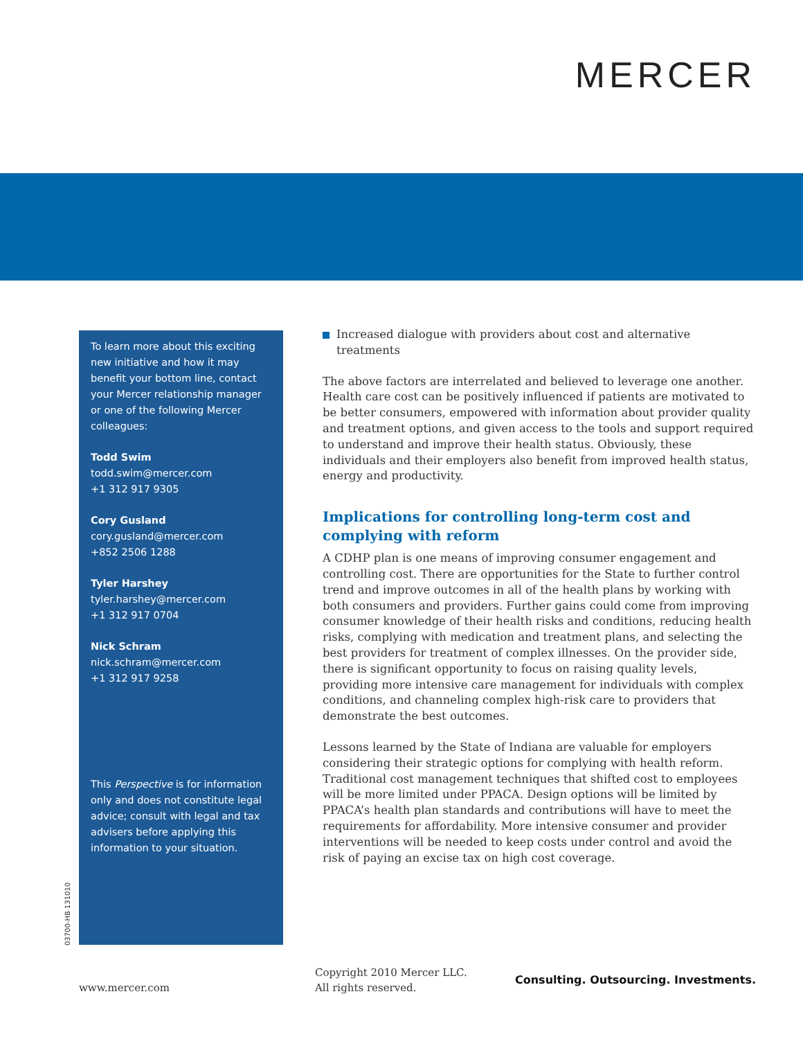MERCER
To learn more about this exciting new initiative and how it may benefit your bottom line, contact your Mercer relationship manager or one of the following Mercer colleagues:
Todd Swim
todd.swim@mercer.com
+1 312 917 9305
Cory Gusland
cory.gusland@mercer.com
+852 2506 1288
Tyler Harshey
tyler.harshey@mercer.com
+1 312 917 0704
Nick Schram
nick.schram@mercer.com
+1 312 917 9258
This Perspective is for information only and does not constitute legal advice; consult with legal and tax advisers before applying this information to your situation.
03700-HB 131010
Increased dialogue with providers about cost and alternative treatments
The above factors are interrelated and believed to leverage one another. Health care cost can be positively influenced if patients are motivated to be better consumers, empowered with information about provider quality and treatment options, and given access to the tools and support required to understand and improve their health status. Obviously, these individuals and their employers also benefit from improved health status, energy and productivity.
Implications for controlling long-term cost and complying with reform
A CDHP plan is one means of improving consumer engagement and controlling cost. There are opportunities for the State to further control trend and improve outcomes in all of the health plans by working with both consumers and providers. Further gains could come from improving consumer knowledge of their health risks and conditions, reducing health risks, complying with medication and treatment plans, and selecting the best providers for treatment of complex illnesses. On the provider side, there is significant opportunity to focus on raising quality levels, providing more intensive care management for individuals with complex conditions, and channeling complex high-risk care to providers that demonstrate the best outcomes.
Lessons learned by the State of Indiana are valuable for employers considering their strategic options for complying with health reform. Traditional cost management techniques that shifted cost to employees will be more limited under PPACA. Design options will be limited by PPACA’s health plan standards and contributions will have to meet the requirements for affordability. More intensive consumer and provider interventions will be needed to keep costs under control and avoid the risk of paying an excise tax on high cost coverage.
www.mercer.com
Copyright 2010 Mercer LLC.
All rights reserved.
Consulting. Outsourcing. Investments.